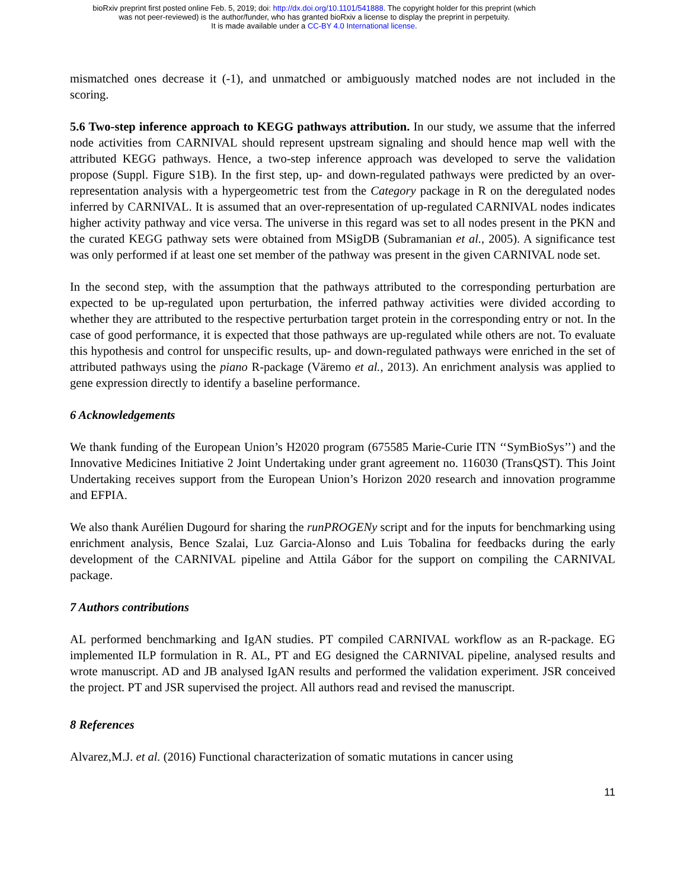bioRxiv preprint first posted online Feb. 5, 2019; doi: http://dx.doi.org/10.1101/541888. The copyright holder for this preprint (which
was not peer-reviewed) is the author/funder, who has granted bioRxiv a license to display the preprint in perpetuity.
It is made available under a CC-BY 4.0 International license.
mismatched ones decrease it (-1), and unmatched or ambiguously matched nodes are not included in the scoring.
5.6 Two-step inference approach to KEGG pathways attribution. In our study, we assume that the inferred node activities from CARNIVAL should represent upstream signaling and should hence map well with the attributed KEGG pathways. Hence, a two-step inference approach was developed to serve the validation propose (Suppl. Figure S1B). In the first step, up- and down-regulated pathways were predicted by an over-representation analysis with a hypergeometric test from the Category package in R on the deregulated nodes inferred by CARNIVAL. It is assumed that an over-representation of up-regulated CARNIVAL nodes indicates higher activity pathway and vice versa. The universe in this regard was set to all nodes present in the PKN and the curated KEGG pathway sets were obtained from MSigDB (Subramanian et al., 2005). A significance test was only performed if at least one set member of the pathway was present in the given CARNIVAL node set.
In the second step, with the assumption that the pathways attributed to the corresponding perturbation are expected to be up-regulated upon perturbation, the inferred pathway activities were divided according to whether they are attributed to the respective perturbation target protein in the corresponding entry or not. In the case of good performance, it is expected that those pathways are up-regulated while others are not. To evaluate this hypothesis and control for unspecific results, up- and down-regulated pathways were enriched in the set of attributed pathways using the piano R-package (Väremo et al., 2013). An enrichment analysis was applied to gene expression directly to identify a baseline performance.
6 Acknowledgements
We thank funding of the European Union’s H2020 program (675585 Marie-Curie ITN ‘‘SymBioSys’’) and the Innovative Medicines Initiative 2 Joint Undertaking under grant agreement no. 116030 (TransQST). This Joint Undertaking receives support from the European Union’s Horizon 2020 research and innovation programme and EFPIA.
We also thank Aurélien Dugourd for sharing the runPROGENy script and for the inputs for benchmarking using enrichment analysis, Bence Szalai, Luz Garcia-Alonso and Luis Tobalina for feedbacks during the early development of the CARNIVAL pipeline and Attila Gábor for the support on compiling the CARNIVAL package.
7 Authors contributions
AL performed benchmarking and IgAN studies. PT compiled CARNIVAL workflow as an R-package. EG implemented ILP formulation in R. AL, PT and EG designed the CARNIVAL pipeline, analysed results and wrote manuscript. AD and JB analysed IgAN results and performed the validation experiment. JSR conceived the project. PT and JSR supervised the project. All authors read and revised the manuscript.
8 References
Alvarez,M.J. et al. (2016) Functional characterization of somatic mutations in cancer using
11